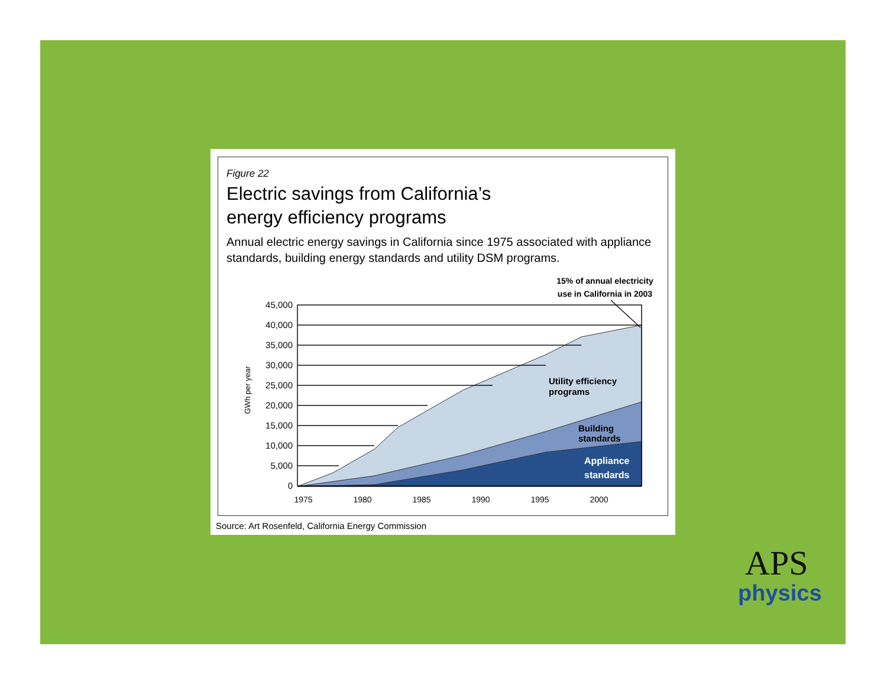Figure 22
Electric savings from California’s
energy efficiency programs
Annual electric energy savings in California since 1975 associated with appliance standards, building energy standards and utility DSM programs.
15% of annual electricity
use in California in 2003
GWh per year
45,000
40,000
35,000
30,000
25,000
20,000
15,000
10,000
5,000
0
Utility efficiency
programs
Building
standards
Appliance
standards
1975
1980
1985
1990
1995
2000
Source: Art Rosenfeld, California Energy Commission
APS
physics